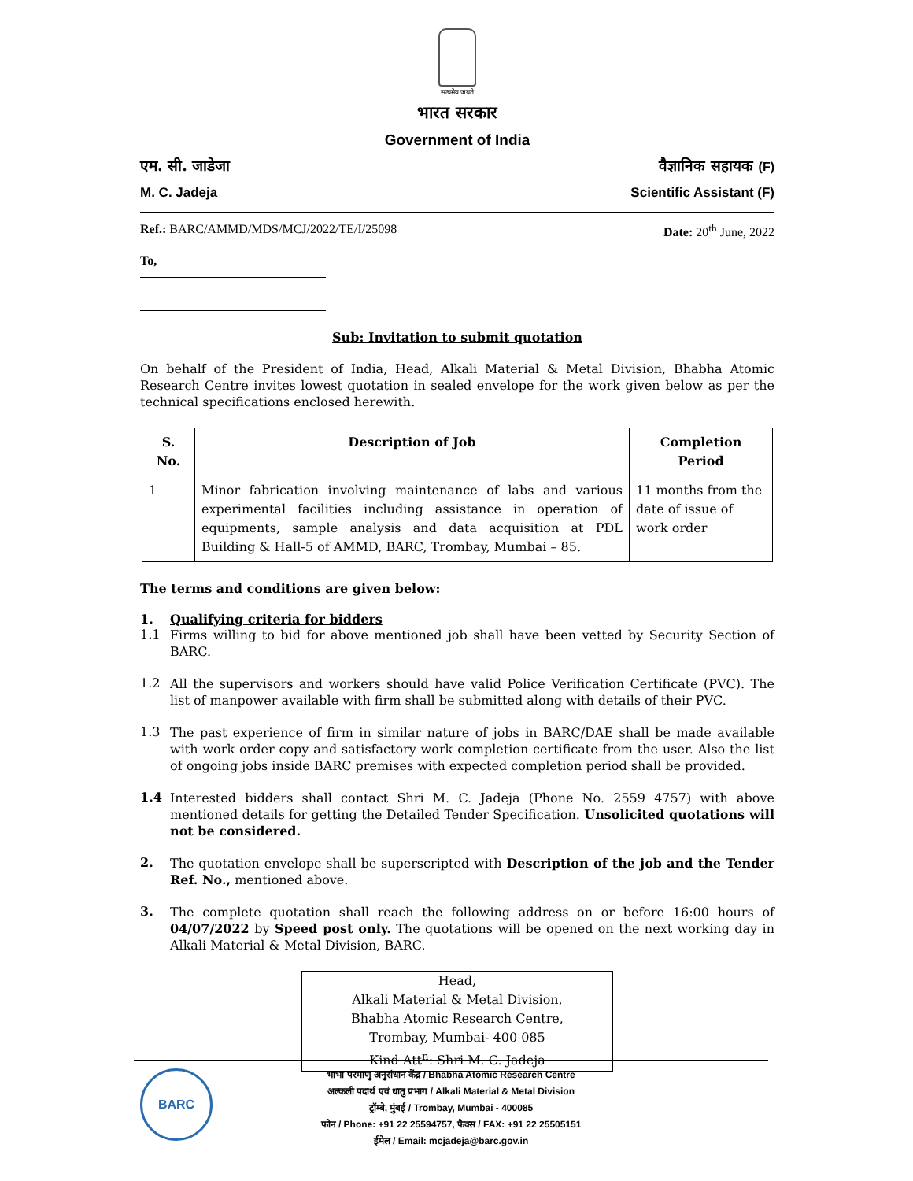सत्यमेव जयते
भारत सरकार
Government of India
एम. सी. जाडेजा वैज्ञानिक सहायक (F)
M. C. Jadeja Scientific Assistant (F)
Ref.: BARC/AMMD/MDS/MCJ/2022/TE/I/25098 Date: 20<sup>th</sup> June, 2022
To,
Sub: Invitation to submit quotation
On behalf of the President of India, Head, Alkali Material & Metal Division, Bhabha Atomic Research Centre invites lowest quotation in sealed envelope for the work given below as per the technical specifications enclosed herewith.
| S. No. | Description of Job | Completion Period |
| --- | --- | --- |
| 1 | Minor fabrication involving maintenance of labs and various experimental facilities including assistance in operation of equipments, sample analysis and data acquisition at PDL Building & Hall-5 of AMMD, BARC, Trombay, Mumbai – 85. | 11 months from the date of issue of work order |
The terms and conditions are given below:
1. Qualifying criteria for bidders
1.1
Firms willing to bid for above mentioned job shall have been vetted by Security Section of BARC.
1.2
All the supervisors and workers should have valid Police Verification Certificate (PVC). The list of manpower available with firm shall be submitted along with details of their PVC.
1.3
The past experience of firm in similar nature of jobs in BARC/DAE shall be made available with work order copy and satisfactory work completion certificate from the user. Also the list of ongoing jobs inside BARC premises with expected completion period shall be provided.
1.4
Interested bidders shall contact Shri M. C. Jadeja (Phone No. 2559 4757) with above mentioned details for getting the Detailed Tender Specification. Unsolicited quotations will not be considered.
2.
The quotation envelope shall be superscripted with Description of the job and the Tender Ref. No., mentioned above.
3.
The complete quotation shall reach the following address on or before 16:00 hours of 04/07/2022 by Speed post only. The quotations will be opened on the next working day in Alkali Material & Metal Division, BARC.
Head,
Alkali Material & Metal Division,
Bhabha Atomic Research Centre,
Trombay, Mumbai- 400 085
Kind Att<sup>n</sup>: Shri M. C. Jadeja
BARC
भाभा परमाणु अनुसंधान केंद्र / Bhabha Atomic Research Centre
अल्कली पदार्थ एवं धातु प्रभाग / Alkali Material & Metal Division
ट्रॉम्बे, मुंबई / Trombay, Mumbai - 400085
फोन / Phone: +91 22 25594757, फैक्स / FAX: +91 22 25505151
ईमेल / Email: mcjadeja@barc.gov.in